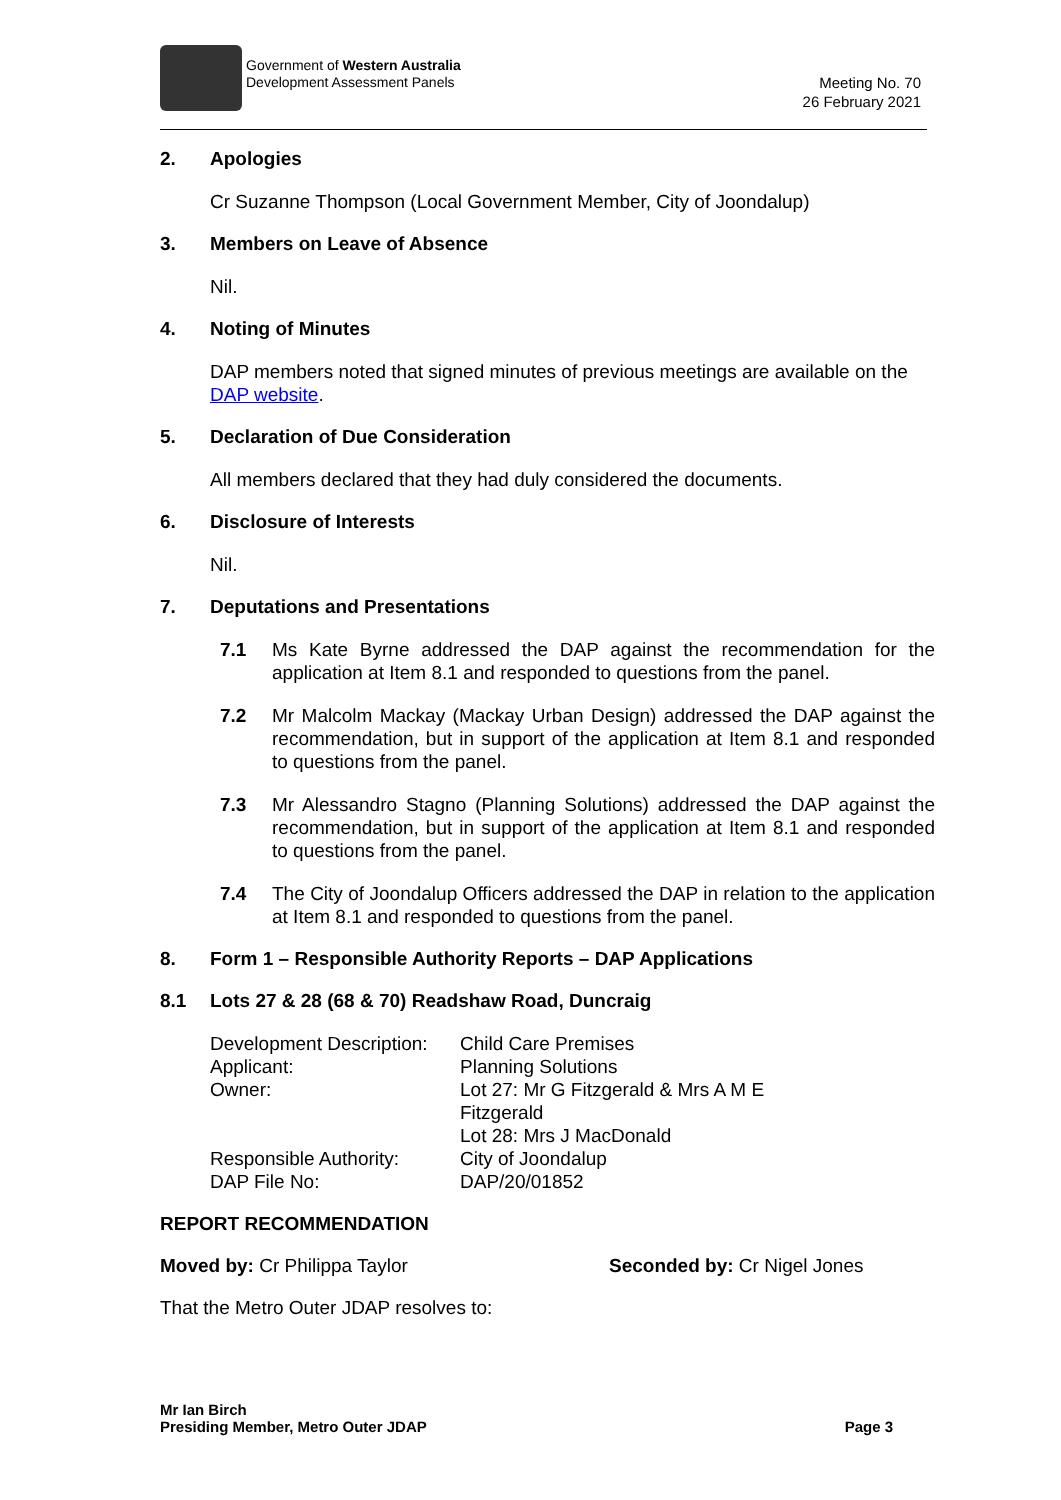Government of Western Australia
Development Assessment Panels
Meeting No. 70
26 February 2021
2. Apologies
Cr Suzanne Thompson (Local Government Member, City of Joondalup)
3. Members on Leave of Absence
Nil.
4. Noting of Minutes
DAP members noted that signed minutes of previous meetings are available on the DAP website.
5. Declaration of Due Consideration
All members declared that they had duly considered the documents.
6. Disclosure of Interests
Nil.
7. Deputations and Presentations
7.1 Ms Kate Byrne addressed the DAP against the recommendation for the application at Item 8.1 and responded to questions from the panel.
7.2 Mr Malcolm Mackay (Mackay Urban Design) addressed the DAP against the recommendation, but in support of the application at Item 8.1 and responded to questions from the panel.
7.3 Mr Alessandro Stagno (Planning Solutions) addressed the DAP against the recommendation, but in support of the application at Item 8.1 and responded to questions from the panel.
7.4 The City of Joondalup Officers addressed the DAP in relation to the application at Item 8.1 and responded to questions from the panel.
8. Form 1 – Responsible Authority Reports – DAP Applications
8.1 Lots 27 & 28 (68 & 70) Readshaw Road, Duncraig
| Development Description: | Child Care Premises |
| Applicant: | Planning Solutions |
| Owner: | Lot 27: Mr G Fitzgerald & Mrs A M E Fitzgerald Lot 28: Mrs J MacDonald |
| Responsible Authority: | City of Joondalup |
| DAP File No: | DAP/20/01852 |
REPORT RECOMMENDATION
Moved by: Cr Philippa Taylor Seconded by: Cr Nigel Jones
That the Metro Outer JDAP resolves to:
Mr Ian Birch
Presiding Member, Metro Outer JDAP
Page 3